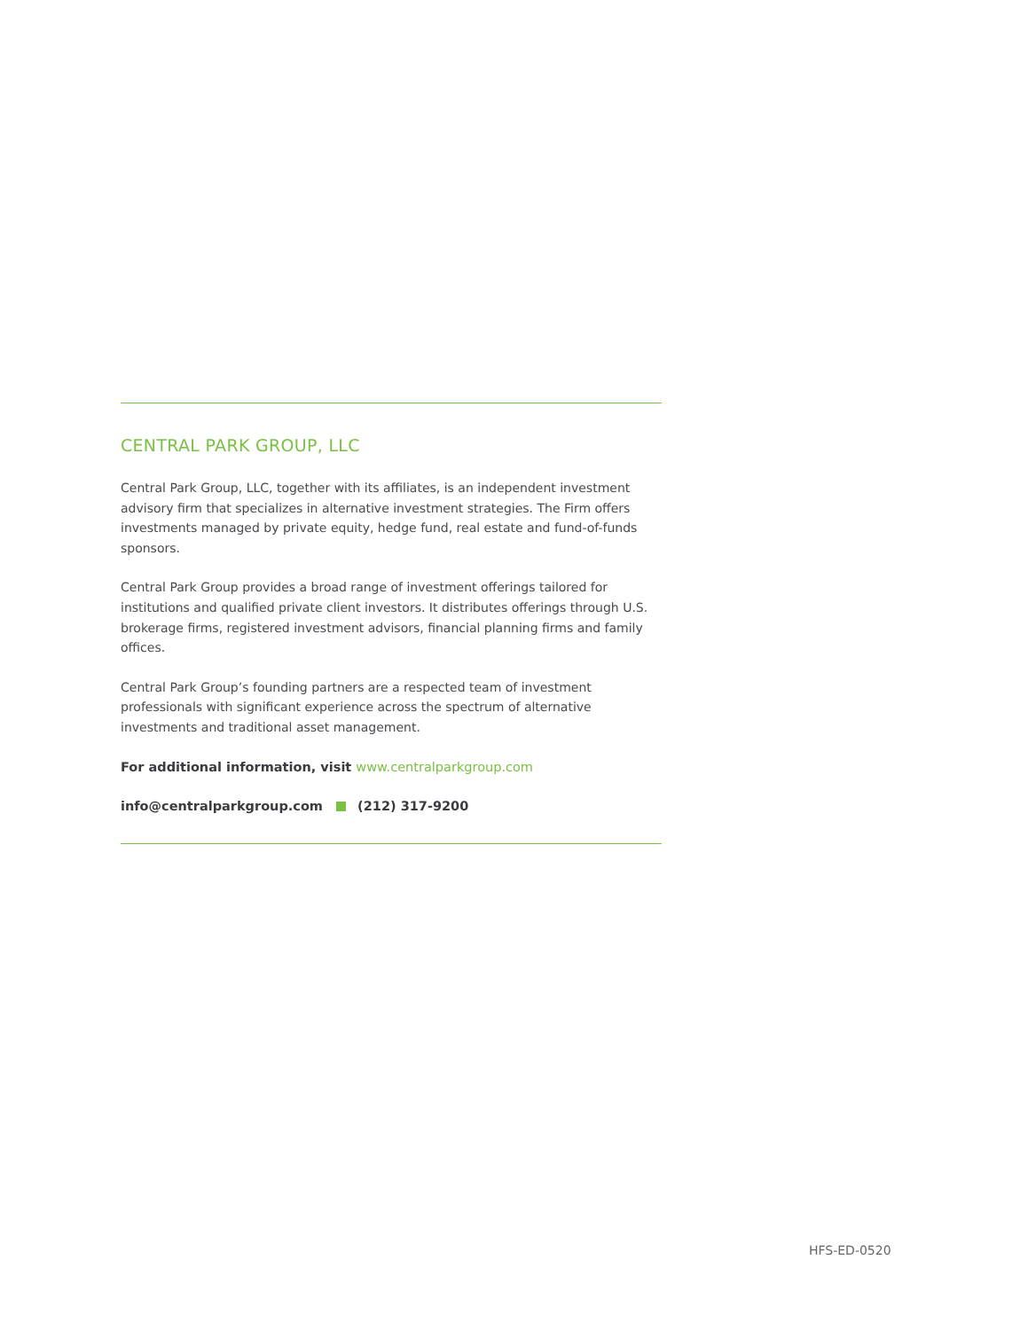CENTRAL PARK GROUP, LLC
Central Park Group, LLC, together with its affiliates, is an independent investment advisory firm that specializes in alternative investment strategies. The Firm offers investments managed by private equity, hedge fund, real estate and fund-of-funds sponsors.
Central Park Group provides a broad range of investment offerings tailored for institutions and qualified private client investors. It distributes offerings through U.S. brokerage firms, registered investment advisors, financial planning firms and family offices.
Central Park Group’s founding partners are a respected team of investment professionals with significant experience across the spectrum of alternative investments and traditional asset management.
For additional information, visit www.centralparkgroup.com
info@centralparkgroup.com (212) 317-9200
HFS-ED-0520